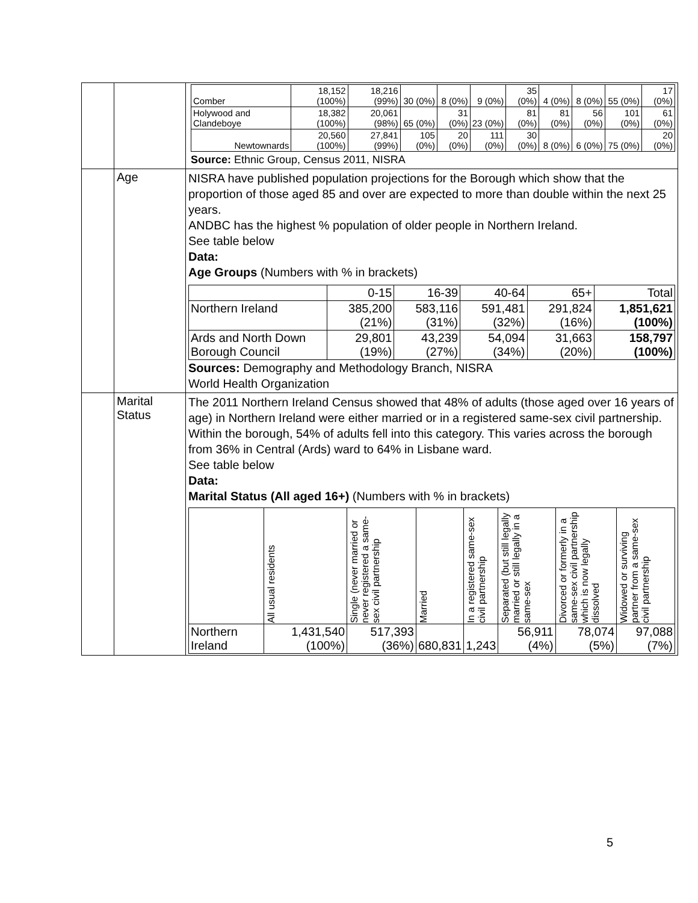| | | / Comber / 18,152 (100%) / 18,216 (99%) / 30 (0%) / 8 (0%) / 9 (0%) / 35 (0%) / 4 (0%) / 8 (0%) / 55 (0%) / 17 (0%) / / Holywood and Clandeboye / 18,382 (100%) / 20,061 (98%) / 65 (0%) / 31 (0%) / 23 (0%) / 81 (0%) / 81 (0%) / 56 (0%) / 101 (0%) / 61 (0%) / / Newtownards / 20,560 (100%) / 27,841 (99%) / 105 (0%) / 20 (0%) / 111 (0%) / 30 (0%) / 8 (0%) / 6 (0%) / 75 (0%) / 20 (0%) / Source: Ethnic Group, Census 2011, NISRA |
| | Age | NISRA have published population projections for the Borough which show that the proportion of those aged 85 and over are expected to more than double within the next 25 years. ANDBC has the highest % population of older people in Northern Ireland. See table below Data: Age Groups (Numbers with % in brackets) / / 0-15 / 16-39 / 40-64 / 65+ / Total / / --- / --- / --- / --- / --- / --- / / Northern Ireland / 385,200 (21%) / 583,116 (31%) / 591,481 (32%) / 291,824 (16%) / 1,851,621 (100%) / / Ards and North Down Borough Council / 29,801 (19%) / 43,239 (27%) / 54,094 (34%) / 31,663 (20%) / 158,797 (100%) / Sources: Demography and Methodology Branch, NISRA World Health Organization |
| | Marital Status | The 2011 Northern Ireland Census showed that 48% of adults (those aged over 16 years of age) in Northern Ireland were either married or in a registered same-sex civil partnership. Within the borough, 54% of adults fell into this category. This varies across the borough from 36% in Central (Ards) ward to 64% in Lisbane ward. See table below Data: Marital Status (All aged 16+) (Numbers with % in brackets) / / All usual residents / Single (never married or never registered a same-sex civil partnership / Married / In a registered same-sex civil partnership / Separated (but still legally married or still legally in a same-sex / Divorced or formerly in a same-sex civil partnership which is now legally dissolved / Widowed or surviving partner from a same-sex civil partnership / / --- / --- / --- / --- / --- / --- / --- / --- / / Northern Ireland / 1,431,540 (100%) / 517,393 (36%) / 680,831 / 1,243 / 56,911 (4%) / 78,074 (5%) / 97,088 (7%) / |
5